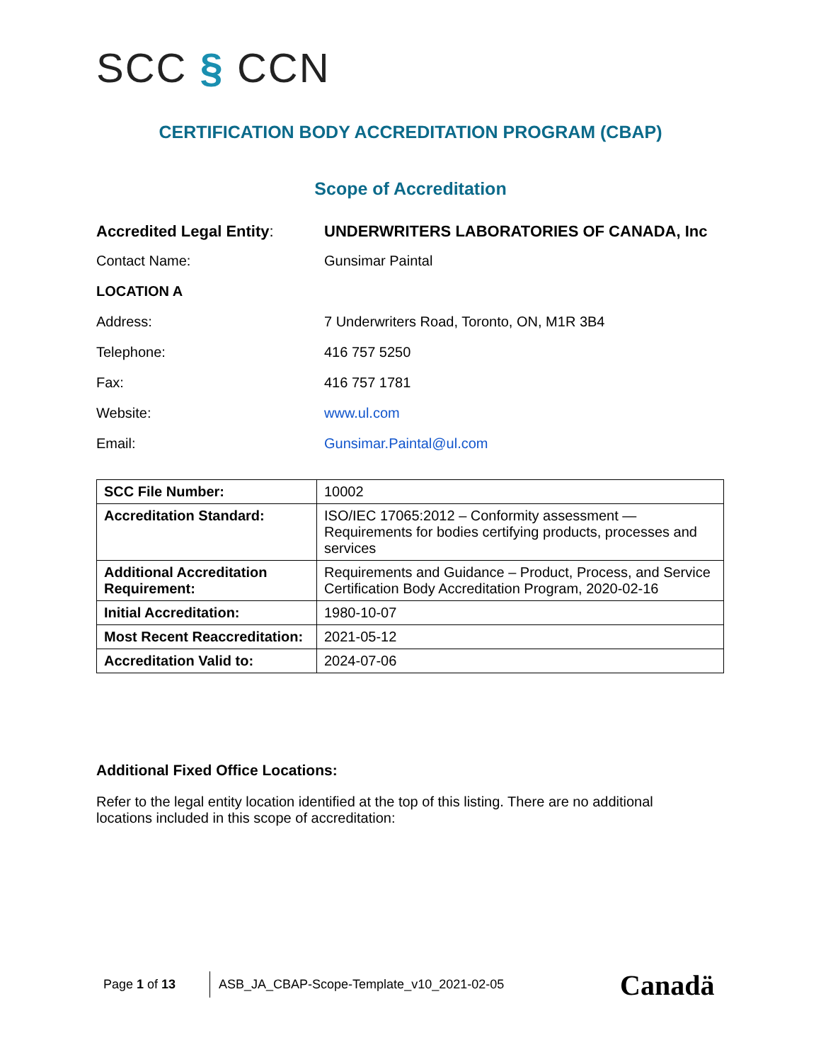SCC § CCN
CERTIFICATION BODY ACCREDITATION PROGRAM (CBAP)
Scope of Accreditation
| Accredited Legal Entity : | UNDERWRITERS LABORATORIES OF CANADA, Inc |
| Contact Name: | Gunsimar Paintal |
| LOCATION A | |
| Address: | 7 Underwriters Road, Toronto, ON, M1R 3B4 |
| Telephone: | 416 757 5250 |
| Fax: | 416 757 1781 |
| Website: | www.ul.com |
| Email: | Gunsimar.Paintal@ul.com |
| SCC File Number: | 10002 |
| Accreditation Standard: | ISO/IEC 17065:2012 – Conformity assessment — Requirements for bodies certifying products, processes and services |
| Additional Accreditation Requirement: | Requirements and Guidance – Product, Process, and Service Certification Body Accreditation Program, 2020-02-16 |
| Initial Accreditation: | 1980-10-07 |
| Most Recent Reaccreditation: | 2021-05-12 |
| Accreditation Valid to: | 2024-07-06 |
Additional Fixed Office Locations:
Refer to the legal entity location identified at the top of this listing. There are no additional locations included in this scope of accreditation:
Page 1 of 13
ASB_JA_CBAP-Scope-Template_v10_2021-02-05
Canadä